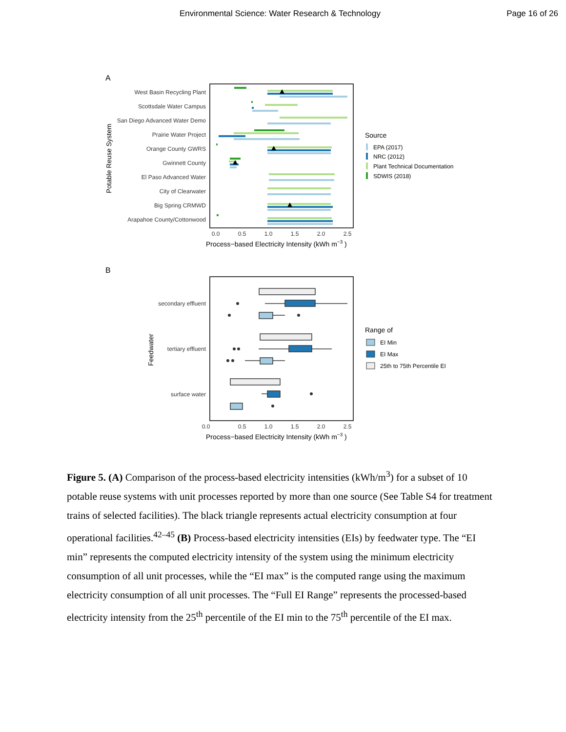Environmental Science: Water Research & Technology Page 16 of 26
A
West Basin Recycling Plant
Scottsdale Water Campus
San Diego Advanced Water Demo
Prairie Water Project
Orange County GWRS
Gwinnett County
El Paso Advanced Water
City of Clearwater
Big Spring CRMWD
Arapahoe County/Cottonwood
Potable Reuse System
0.0
0.5
1.0
1.5
2.0
2.5
0.0
Process−based Electricity Intensity (kWh m−3 )
Source
EPA (2017)
NRC (2012)
Plant Technical Documentation
SDWIS (2018)
B
secondary effluent
tertiary effluent
surface water
Feedwater
0.5
1.0
1.5
2.0
2.5
Process−based Electricity Intensity (kWh m−3 )
Range of
EI Min
EI Max
25th to 75th Percentile EI
Figure 5. (A) Comparison of the process-based electricity intensities (kWh/m<sup>3</sup>) for a subset of 10 potable reuse systems with unit processes reported by more than one source (See Table S4 for treatment trains of selected facilities). The black triangle represents actual electricity consumption at four operational facilities.<sup>42–45</sup> (B) Process-based electricity intensities (EIs) by feedwater type. The “EI min” represents the computed electricity intensity of the system using the minimum electricity consumption of all unit processes, while the “EI max” is the computed range using the maximum electricity consumption of all unit processes. The “Full EI Range” represents the processed-based electricity intensity from the 25<sup>th</sup> percentile of the EI min to the 75<sup>th</sup> percentile of the EI max.